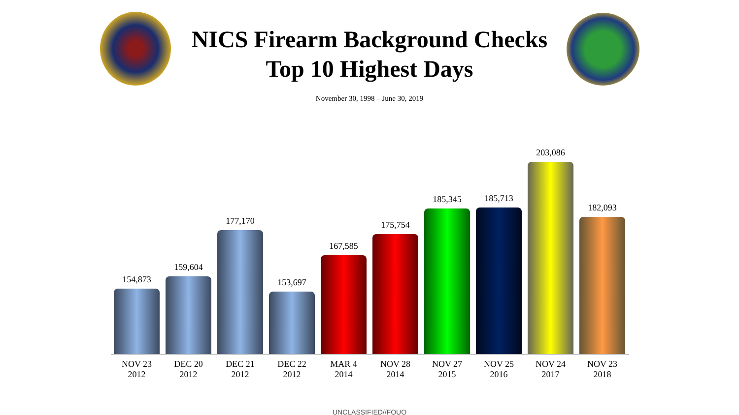NICS Firearm Background Checks
Top 10 Highest Days
November 30, 1998 – June 30, 2019
154,873
159,604
177,170
153,697
167,585
175,754
185,345
185,713
203,086
182,093
NOV 23
2012
DEC 20
2012
DEC 21
2012
DEC 22
2012
MAR 4
2014
NOV 28
2014
NOV 27
2015
NOV 25
2016
NOV 24
2017
NOV 23
2018
UNCLASSIFIED//FOUO